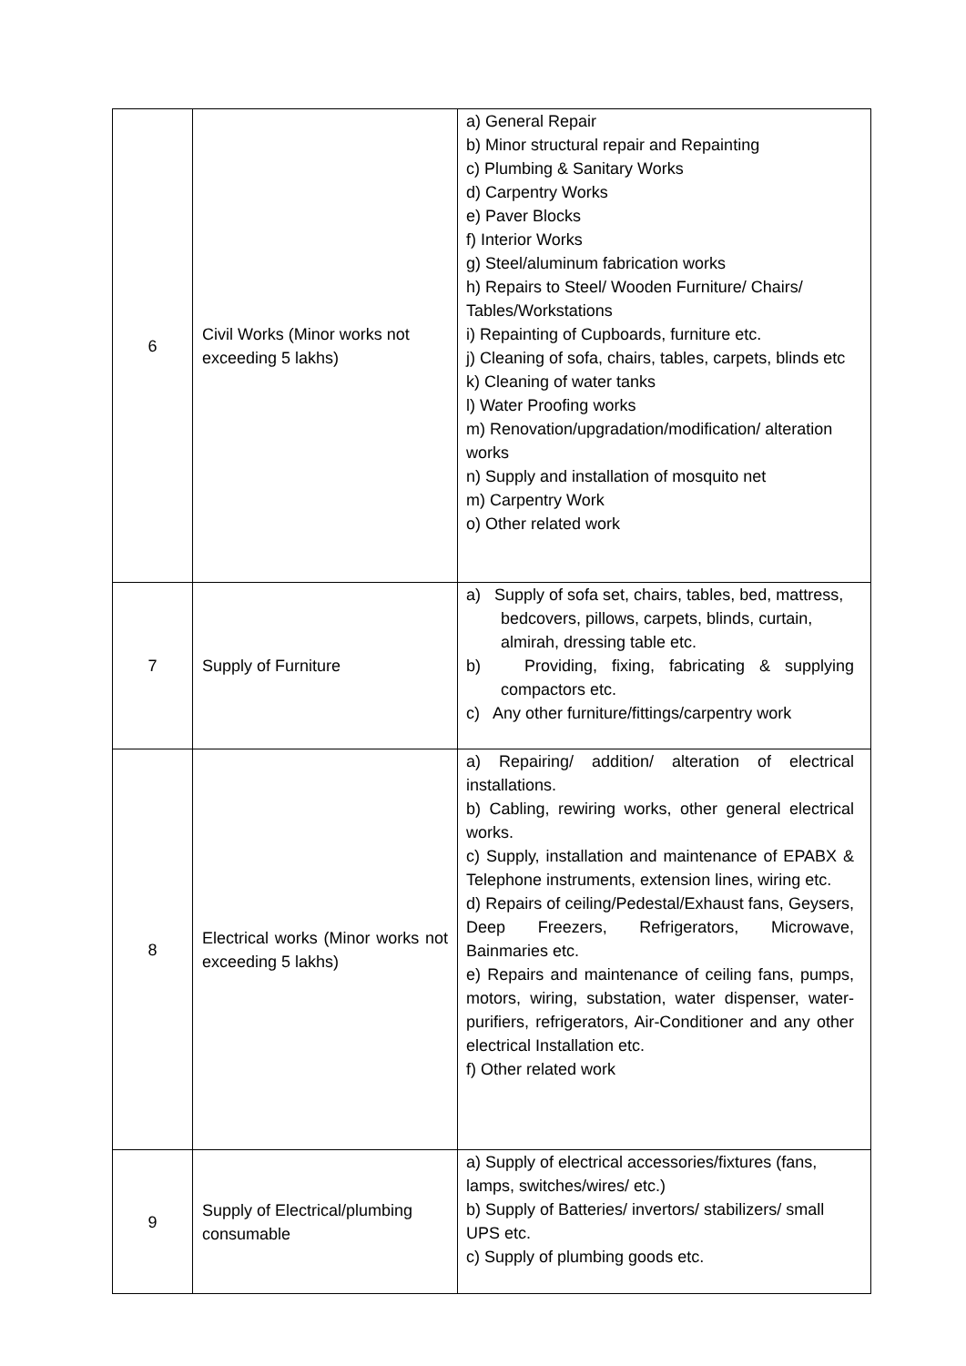| 6 | Civil Works (Minor works not exceeding 5 lakhs) | a) General Repair b) Minor structural repair and Repainting c) Plumbing & Sanitary Works d) Carpentry Works e) Paver Blocks f) Interior Works g) Steel/aluminum fabrication works h) Repairs to Steel/ Wooden Furniture/ Chairs/ Tables/Workstations i) Repainting of Cupboards, furniture etc. j) Cleaning of sofa, chairs, tables, carpets, blinds etc k) Cleaning of water tanks l) Water Proofing works m) Renovation/upgradation/modification/ alteration works n) Supply and installation of mosquito net m) Carpentry Work o) Other related work |
| 7 | Supply of Furniture | a) Supply of sofa set, chairs, tables, bed, mattress, bedcovers, pillows, carpets, blinds, curtain, almirah, dressing table etc. b) Providing, fixing, fabricating & supplying compactors etc. c) Any other furniture/fittings/carpentry work |
| 8 | Electrical works (Minor works not exceeding 5 lakhs) | a) Repairing/ addition/ alteration of electrical installations. b) Cabling, rewiring works, other general electrical works. c) Supply, installation and maintenance of EPABX & Telephone instruments, extension lines, wiring etc. d) Repairs of ceiling/Pedestal/Exhaust fans, Geysers, Deep Freezers, Refrigerators, Microwave, Bainmaries etc. e) Repairs and maintenance of ceiling fans, pumps, motors, wiring, substation, water dispenser, water-purifiers, refrigerators, Air-Conditioner and any other electrical Installation etc. f) Other related work |
| 9 | Supply of Electrical/plumbing consumable | a) Supply of electrical accessories/fixtures (fans, lamps, switches/wires/ etc.) b) Supply of Batteries/ invertors/ stabilizers/ small UPS etc. c) Supply of plumbing goods etc. |